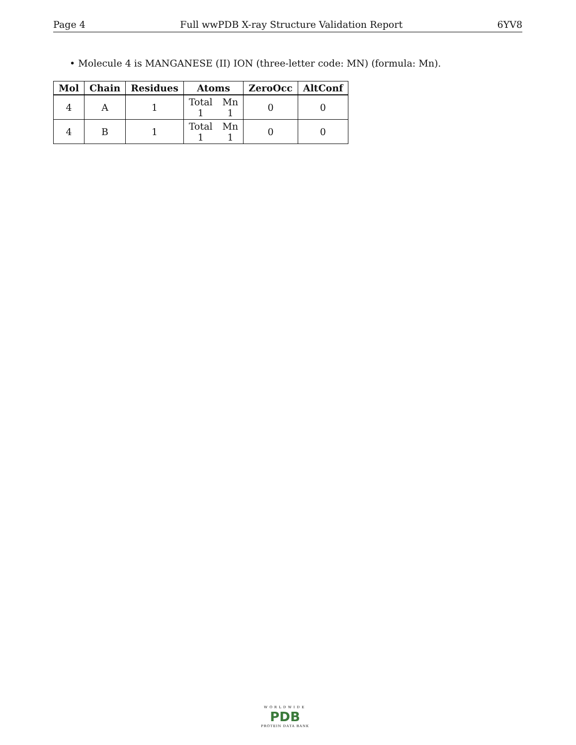Page 4 Full wwPDB X-ray Structure Validation Report 6YV8
• Molecule 4 is MANGANESE (II) ION (three-letter code: MN) (formula: Mn).
| Mol | Chain | Residues | Atoms | ZeroOcc | AltConf |
| --- | --- | --- | --- | --- | --- |
| 4 | A | 1 | Total 1 Mn 1 | 0 | 0 |
| 4 | B | 1 | Total 1 Mn 1 | 0 | 0 |
WORLDWIDE
PDB
PROTEIN DATA BANK